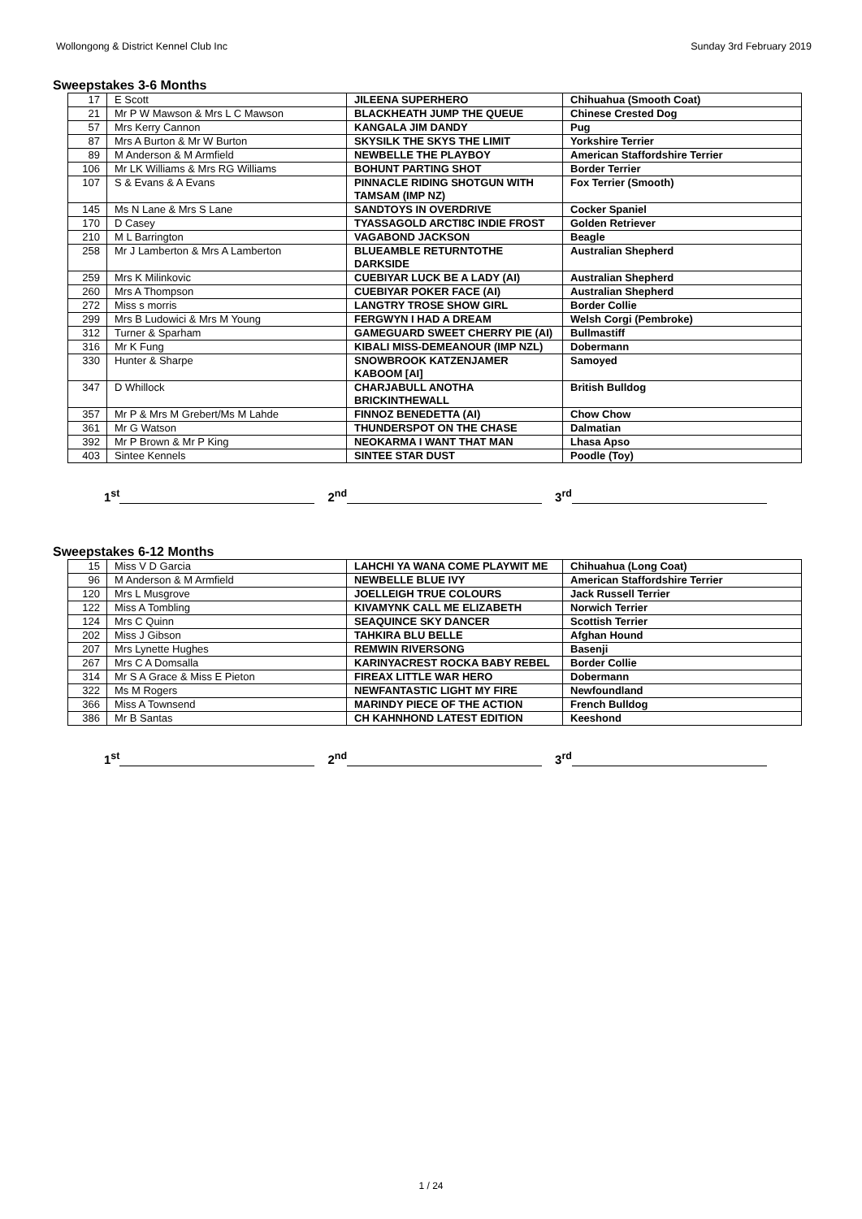Wollongong & District Kennel Club Inc Sunday 3rd February 2019
Sweepstakes 3-6 Months
| 17 | E Scott | JILEENA SUPERHERO | Chihuahua (Smooth Coat) |
| 21 | Mr P W Mawson & Mrs L C Mawson | BLACKHEATH JUMP THE QUEUE | Chinese Crested Dog |
| 57 | Mrs Kerry Cannon | KANGALA JIM DANDY | Pug |
| 87 | Mrs A Burton & Mr W Burton | SKYSILK THE SKYS THE LIMIT | Yorkshire Terrier |
| 89 | M Anderson & M Armfield | NEWBELLE THE PLAYBOY | American Staffordshire Terrier |
| 106 | Mr LK Williams & Mrs RG Williams | BOHUNT PARTING SHOT | Border Terrier |
| 107 | S & Evans & A Evans | PINNACLE RIDING SHOTGUN WITH TAMSAM (IMP NZ) | Fox Terrier (Smooth) |
| 145 | Ms N Lane & Mrs S Lane | SANDTOYS IN OVERDRIVE | Cocker Spaniel |
| 170 | D Casey | TYASSAGOLD ARCTI8C INDIE FROST | Golden Retriever |
| 210 | M L Barrington | VAGABOND JACKSON | Beagle |
| 258 | Mr J Lamberton & Mrs A Lamberton | BLUEAMBLE RETURNTOTHE DARKSIDE | Australian Shepherd |
| 259 | Mrs K Milinkovic | CUEBIYAR LUCK BE A LADY (AI) | Australian Shepherd |
| 260 | Mrs A Thompson | CUEBIYAR POKER FACE (AI) | Australian Shepherd |
| 272 | Miss s morris | LANGTRY TROSE SHOW GIRL | Border Collie |
| 299 | Mrs B Ludowici & Mrs M Young | FERGWYN I HAD A DREAM | Welsh Corgi (Pembroke) |
| 312 | Turner & Sparham | GAMEGUARD SWEET CHERRY PIE (AI) | Bullmastiff |
| 316 | Mr K Fung | KIBALI MISS-DEMEANOUR (IMP NZL) | Dobermann |
| 330 | Hunter & Sharpe | SNOWBROOK KATZENJAMER KABOOM [AI] | Samoyed |
| 347 | D Whillock | CHARJABULL ANOTHA BRICKINTHEWALL | British Bulldog |
| 357 | Mr P & Mrs M Grebert/Ms M Lahde | FINNOZ BENEDETTA (AI) | Chow Chow |
| 361 | Mr G Watson | THUNDERSPOT ON THE CHASE | Dalmatian |
| 392 | Mr P Brown & Mr P King | NEOKARMA I WANT THAT MAN | Lhasa Apso |
| 403 | Sintee Kennels | SINTEE STAR DUST | Poodle (Toy) |
1<sup>st</sup> 2<sup>nd</sup> 3<sup>rd</sup>
Sweepstakes 6-12 Months
| 15 | Miss V D Garcia | LAHCHI YA WANA COME PLAYWIT ME | Chihuahua (Long Coat) |
| 96 | M Anderson & M Armfield | NEWBELLE BLUE IVY | American Staffordshire Terrier |
| 120 | Mrs L Musgrove | JOELLEIGH TRUE COLOURS | Jack Russell Terrier |
| 122 | Miss A Tombling | KIVAMYNK CALL ME ELIZABETH | Norwich Terrier |
| 124 | Mrs C Quinn | SEAQUINCE SKY DANCER | Scottish Terrier |
| 202 | Miss J Gibson | TAHKIRA BLU BELLE | Afghan Hound |
| 207 | Mrs Lynette Hughes | REMWIN RIVERSONG | Basenji |
| 267 | Mrs C A Domsalla | KARINYACREST ROCKA BABY REBEL | Border Collie |
| 314 | Mr S A Grace & Miss E Pieton | FIREAX LITTLE WAR HERO | Dobermann |
| 322 | Ms M Rogers | NEWFANTASTIC LIGHT MY FIRE | Newfoundland |
| 366 | Miss A Townsend | MARINDY PIECE OF THE ACTION | French Bulldog |
| 386 | Mr B Santas | CH KAHNHOND LATEST EDITION | Keeshond |
1<sup>st</sup> 2<sup>nd</sup> 3<sup>rd</sup>
1 / 24